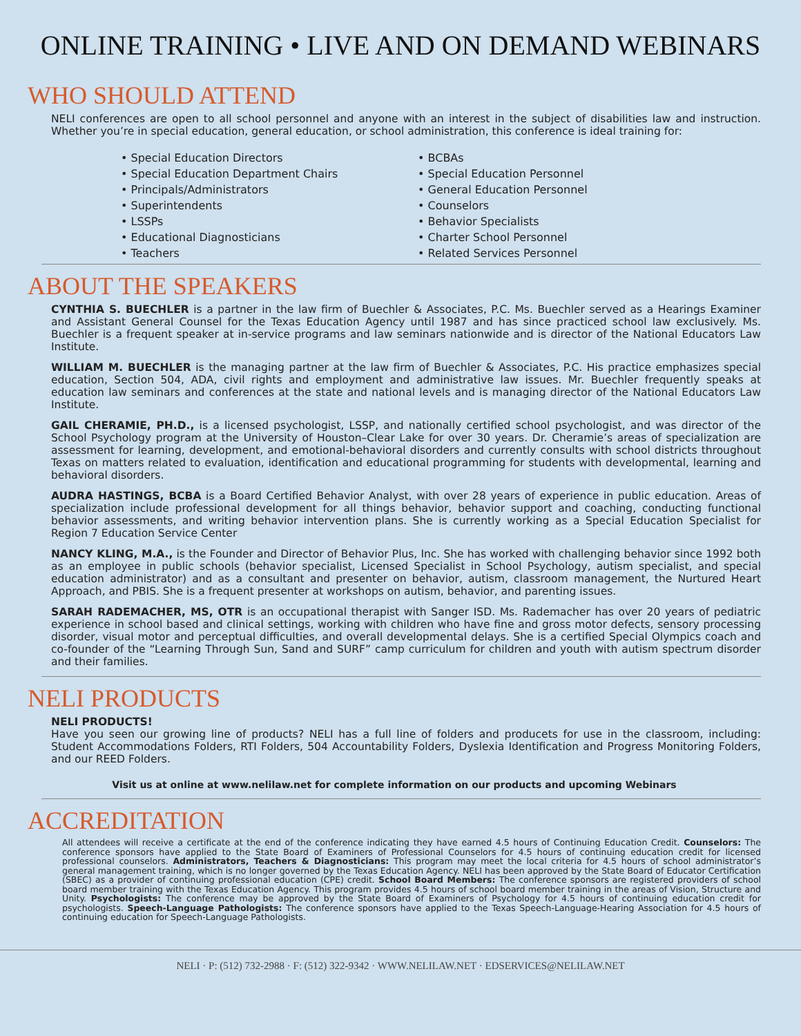ONLINE TRAINING • LIVE AND ON DEMAND WEBINARS
WHO SHOULD ATTEND
NELI conferences are open to all school personnel and anyone with an interest in the subject of disabilities law and instruction. Whether you’re in special education, general education, or school administration, this conference is ideal training for:
• Special Education Directors
• Special Education Department Chairs
• Principals/Administrators
• Superintendents
• LSSPs
• Educational Diagnosticians
• Teachers
• BCBAs
• Special Education Personnel
• General Education Personnel
• Counselors
• Behavior Specialists
• Charter School Personnel
• Related Services Personnel
ABOUT THE SPEAKERS
CYNTHIA S. BUECHLER is a partner in the law firm of Buechler & Associates, P.C. Ms. Buechler served as a Hearings Examiner and Assistant General Counsel for the Texas Education Agency until 1987 and has since practiced school law exclusively. Ms. Buechler is a frequent speaker at in-service programs and law seminars nationwide and is director of the National Educators Law Institute.
WILLIAM M. BUECHLER is the managing partner at the law firm of Buechler & Associates, P.C. His practice emphasizes special education, Section 504, ADA, civil rights and employment and administrative law issues. Mr. Buechler frequently speaks at education law seminars and conferences at the state and national levels and is managing director of the National Educators Law Institute.
GAIL CHERAMIE, PH.D., is a licensed psychologist, LSSP, and nationally certified school psychologist, and was director of the School Psychology program at the University of Houston–Clear Lake for over 30 years. Dr. Cheramie’s areas of specialization are assessment for learning, development, and emotional-behavioral disorders and currently consults with school districts throughout Texas on matters related to evaluation, identification and educational programming for students with developmental, learning and behavioral disorders.
AUDRA HASTINGS, BCBA is a Board Certified Behavior Analyst, with over 28 years of experience in public education. Areas of specialization include professional development for all things behavior, behavior support and coaching, conducting functional behavior assessments, and writing behavior intervention plans. She is currently working as a Special Education Specialist for Region 7 Education Service Center
NANCY KLING, M.A., is the Founder and Director of Behavior Plus, Inc. She has worked with challenging behavior since 1992 both as an employee in public schools (behavior specialist, Licensed Specialist in School Psychology, autism specialist, and special education administrator) and as a consultant and presenter on behavior, autism, classroom management, the Nurtured Heart Approach, and PBIS. She is a frequent presenter at workshops on autism, behavior, and parenting issues.
SARAH RADEMACHER, MS, OTR is an occupational therapist with Sanger ISD. Ms. Rademacher has over 20 years of pediatric experience in school based and clinical settings, working with children who have fine and gross motor defects, sensory processing disorder, visual motor and perceptual difficulties, and overall developmental delays. She is a certified Special Olympics coach and co-founder of the “Learning Through Sun, Sand and SURF” camp curriculum for children and youth with autism spectrum disorder and their families.
NELI PRODUCTS
NELI PRODUCTS!
Have you seen our growing line of products? NELI has a full line of folders and producets for use in the classroom, including: Student Accommodations Folders, RTI Folders, 504 Accountability Folders, Dyslexia Identification and Progress Monitoring Folders, and our REED Folders.
Visit us at online at www.nelilaw.net for complete information on our products and upcoming Webinars
ACCREDITATION
All attendees will receive a certificate at the end of the conference indicating they have earned 4.5 hours of Continuing Education Credit. Counselors: The conference sponsors have applied to the State Board of Examiners of Professional Counselors for 4.5 hours of continuing education credit for licensed professional counselors. Administrators, Teachers & Diagnosticians: This program may meet the local criteria for 4.5 hours of school administrator’s general management training, which is no longer governed by the Texas Education Agency. NELI has been approved by the State Board of Educator Certification (SBEC) as a provider of continuing professional education (CPE) credit. School Board Members: The conference sponsors are registered providers of school board member training with the Texas Education Agency. This program provides 4.5 hours of school board member training in the areas of Vision, Structure and Unity. Psychologists: The conference may be approved by the State Board of Examiners of Psychology for 4.5 hours of continuing education credit for psychologists. Speech-Language Pathologists: The conference sponsors have applied to the Texas Speech-Language-Hearing Association for 4.5 hours of continuing education for Speech-Language Pathologists.
NELI · P: (512) 732-2988 · F: (512) 322-9342 · WWW.NELILAW.NET · EDSERVICES@NELILAW.NET